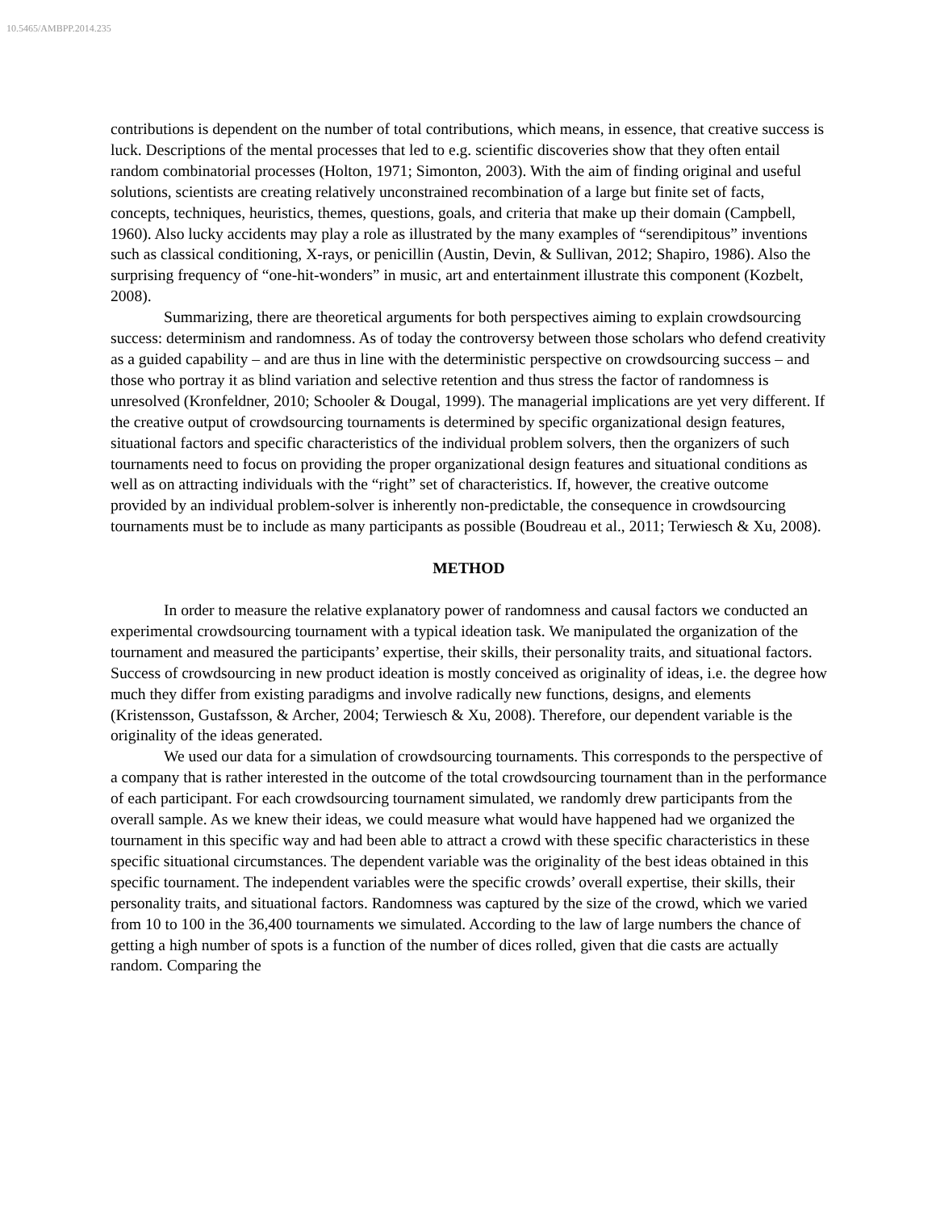10.5465/AMBPP.2014.235
contributions is dependent on the number of total contributions, which means, in essence, that creative success is luck. Descriptions of the mental processes that led to e.g. scientific discoveries show that they often entail random combinatorial processes (Holton, 1971; Simonton, 2003). With the aim of finding original and useful solutions, scientists are creating relatively unconstrained recombination of a large but finite set of facts, concepts, techniques, heuristics, themes, questions, goals, and criteria that make up their domain (Campbell, 1960). Also lucky accidents may play a role as illustrated by the many examples of “serendipitous” inventions such as classical conditioning, X-rays, or penicillin (Austin, Devin, & Sullivan, 2012; Shapiro, 1986). Also the surprising frequency of “one-hit-wonders” in music, art and entertainment illustrate this component (Kozbelt, 2008).
Summarizing, there are theoretical arguments for both perspectives aiming to explain crowdsourcing success: determinism and randomness. As of today the controversy between those scholars who defend creativity as a guided capability – and are thus in line with the deterministic perspective on crowdsourcing success – and those who portray it as blind variation and selective retention and thus stress the factor of randomness is unresolved (Kronfeldner, 2010; Schooler & Dougal, 1999). The managerial implications are yet very different. If the creative output of crowdsourcing tournaments is determined by specific organizational design features, situational factors and specific characteristics of the individual problem solvers, then the organizers of such tournaments need to focus on providing the proper organizational design features and situational conditions as well as on attracting individuals with the “right” set of characteristics. If, however, the creative outcome provided by an individual problem-solver is inherently non-predictable, the consequence in crowdsourcing tournaments must be to include as many participants as possible (Boudreau et al., 2011; Terwiesch & Xu, 2008).
METHOD
In order to measure the relative explanatory power of randomness and causal factors we conducted an experimental crowdsourcing tournament with a typical ideation task. We manipulated the organization of the tournament and measured the participants’ expertise, their skills, their personality traits, and situational factors. Success of crowdsourcing in new product ideation is mostly conceived as originality of ideas, i.e. the degree how much they differ from existing paradigms and involve radically new functions, designs, and elements (Kristensson, Gustafsson, & Archer, 2004; Terwiesch & Xu, 2008). Therefore, our dependent variable is the originality of the ideas generated.
We used our data for a simulation of crowdsourcing tournaments. This corresponds to the perspective of a company that is rather interested in the outcome of the total crowdsourcing tournament than in the performance of each participant. For each crowdsourcing tournament simulated, we randomly drew participants from the overall sample. As we knew their ideas, we could measure what would have happened had we organized the tournament in this specific way and had been able to attract a crowd with these specific characteristics in these specific situational circumstances. The dependent variable was the originality of the best ideas obtained in this specific tournament. The independent variables were the specific crowds’ overall expertise, their skills, their personality traits, and situational factors. Randomness was captured by the size of the crowd, which we varied from 10 to 100 in the 36,400 tournaments we simulated. According to the law of large numbers the chance of getting a high number of spots is a function of the number of dices rolled, given that die casts are actually random. Comparing the